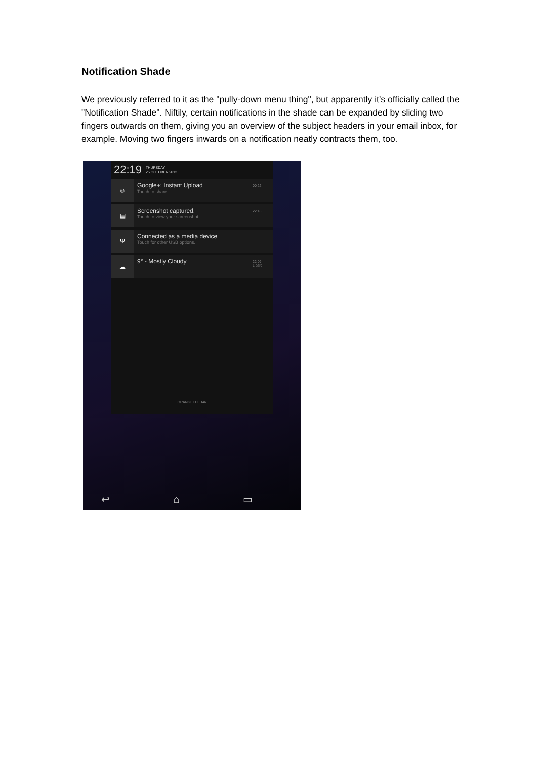Notification Shade
We previously referred to it as the "pully-down menu thing", but apparently it's officially called the "Notification Shade". Niftily, certain notifications in the shade can be expanded by sliding two fingers outwards on them, giving you an overview of the subject headers in your email inbox, for example. Moving two fingers inwards on a notification neatly contracts them, too.
22:19 THURSDAY
25 OCTOBER 2012
☺
Google+: Instant Upload
Touch to share.
00:22
▤
Screenshot captured.
Touch to view your screenshot.
22:18
Ψ
Connected as a media device
Touch for other USB options.
☁
9° - Mostly Cloudy
22:09
1 card
ORANGEEEFD46
↩ ⌂ ▭